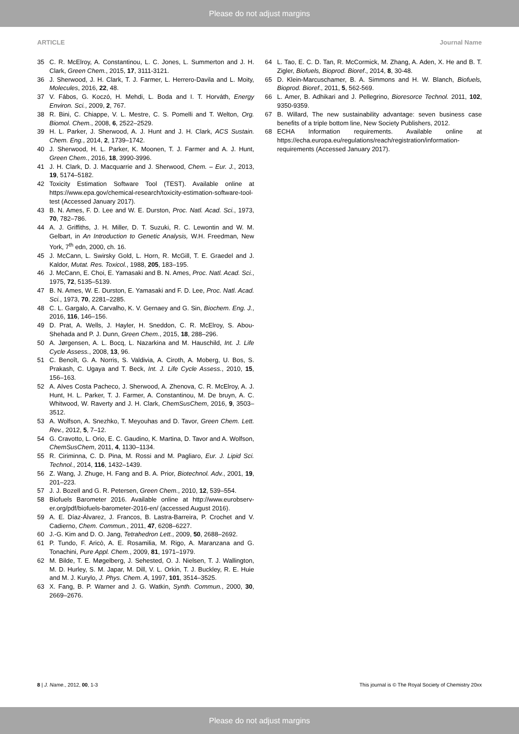Please do not adjust margins
ARTICLE Journal Name
35 C. R. McElroy, A. Constantinou, L. C. Jones, L. Summerton and J. H. Clark, Green Chem., 2015, 17, 3111-3121.
36 J. Sherwood, J. H. Clark, T. J. Farmer, L. Herrero-Davila and L. Moity, Molecules, 2016, 22, 48.
37 V. Fábos, G. Koczó, H. Mehdi, L. Boda and I. T. Horváth, Energy Environ. Sci., 2009, 2, 767.
38 R. Bini, C. Chiappe, V. L. Mestre, C. S. Pomelli and T. Welton, Org. Biomol. Chem., 2008, 6, 2522–2529.
39 H. L. Parker, J. Sherwood, A. J. Hunt and J. H. Clark, ACS Sustain. Chem. Eng., 2014, 2, 1739–1742.
40 J. Sherwood, H. L. Parker, K. Moonen, T. J. Farmer and A. J. Hunt, Green Chem., 2016, 18, 3990-3996.
41 J. H. Clark, D. J. Macquarrie and J. Sherwood, Chem. – Eur. J., 2013, 19, 5174–5182.
42 Toxicity Estimation Software Tool (TEST). Available online at https://www.epa.gov/chemical-research/toxicity-estimation-software-tool-test (Accessed January 2017).
43 B. N. Ames, F. D. Lee and W. E. Durston, Proc. Natl. Acad. Sci., 1973, 70, 782–786.
44 A. J. Griffiths, J. H. Miller, D. T. Suzuki, R. C. Lewontin and W. M. Gelbart, in An Introduction to Genetic Analysis, W.H. Freedman, New York, 7<sup>th</sup> edn, 2000, ch. 16.
45 J. McCann, L. Swirsky Gold, L. Horn, R. McGill, T. E. Graedel and J. Kaldor, Mutat. Res. Toxicol., 1988, 205, 183–195.
46 J. McCann, E. Choi, E. Yamasaki and B. N. Ames, Proc. Natl. Acad. Sci., 1975, 72, 5135–5139.
47 B. N. Ames, W. E. Durston, E. Yamasaki and F. D. Lee, Proc. Natl. Acad. Sci., 1973, 70, 2281–2285.
48 C. L. Gargalo, A. Carvalho, K. V. Gernaey and G. Sin, Biochem. Eng. J., 2016, 116, 146–156.
49 D. Prat, A. Wells, J. Hayler, H. Sneddon, C. R. McElroy, S. Abou-Shehada and P. J. Dunn, Green Chem., 2015, 18, 288–296.
50 A. Jørgensen, A. L. Bocq, L. Nazarkina and M. Hauschild, Int. J. Life Cycle Assess., 2008, 13, 96.
51 C. Benoît, G. A. Norris, S. Valdivia, A. Ciroth, A. Moberg, U. Bos, S. Prakash, C. Ugaya and T. Beck, Int. J. Life Cycle Assess., 2010, 15, 156–163.
52 A. Alves Costa Pacheco, J. Sherwood, A. Zhenova, C. R. McElroy, A. J. Hunt, H. L. Parker, T. J. Farmer, A. Constantinou, M. De bruyn, A. C. Whitwood, W. Raverty and J. H. Clark, ChemSusChem, 2016, 9, 3503–3512.
53 A. Wolfson, A. Snezhko, T. Meyouhas and D. Tavor, Green Chem. Lett. Rev., 2012, 5, 7–12.
54 G. Cravotto, L. Orio, E. C. Gaudino, K. Martina, D. Tavor and A. Wolfson, ChemSusChem, 2011, 4, 1130–1134.
55 R. Ciriminna, C. D. Pina, M. Rossi and M. Pagliaro, Eur. J. Lipid Sci. Technol., 2014, 116, 1432–1439.
56 Z. Wang, J. Zhuge, H. Fang and B. A. Prior, Biotechnol. Adv., 2001, 19, 201–223.
57 J. J. Bozell and G. R. Petersen, Green Chem., 2010, 12, 539–554.
58 Biofuels Barometer 2016. Available online at http://www.eurobserv-er.org/pdf/biofuels-barometer-2016-en/ (accessed August 2016).
59 A. E. Díaz-Álvarez, J. Francos, B. Lastra-Barreira, P. Crochet and V. Cadierno, Chem. Commun., 2011, 47, 6208–6227.
60 J.-G. Kim and D. O. Jang, Tetrahedron Lett., 2009, 50, 2688–2692.
61 P. Tundo, F. Aricò, A. E. Rosamilia, M. Rigo, A. Maranzana and G. Tonachini, Pure Appl. Chem., 2009, 81, 1971–1979.
62 M. Bilde, T. E. Møgelberg, J. Sehested, O. J. Nielsen, T. J. Wallington, M. D. Hurley, S. M. Japar, M. Dill, V. L. Orkin, T. J. Buckley, R. E. Huie and M. J. Kurylo, J. Phys. Chem. A, 1997, 101, 3514–3525.
63 X. Fang, B. P. Warner and J. G. Watkin, Synth. Commun., 2000, 30, 2669–2676.
64 L. Tao, E. C. D. Tan, R. McCormick, M. Zhang, A. Aden, X. He and B. T. Zigler, Biofuels, Bioprod. Bioref., 2014, 8, 30-48.
65 D. Klein-Marcuschamer, B. A. Simmons and H. W. Blanch, Biofuels, Bioprod. Bioref., 2011, 5, 562-569.
66 L. Amer, B. Adhikari and J. Pellegrino, Bioresorce Technol. 2011, 102, 9350-9359.
67 B. Willard, The new sustainability advantage: seven business case benefits of a triple bottom line, New Society Publishers, 2012.
68 ECHA Information requirements. Available online at https://echa.europa.eu/regulations/reach/registration/information-requirements (Accessed January 2017).
8 | J. Name., 2012, 00, 1-3 This journal is © The Royal Society of Chemistry 20xx
Please do not adjust margins